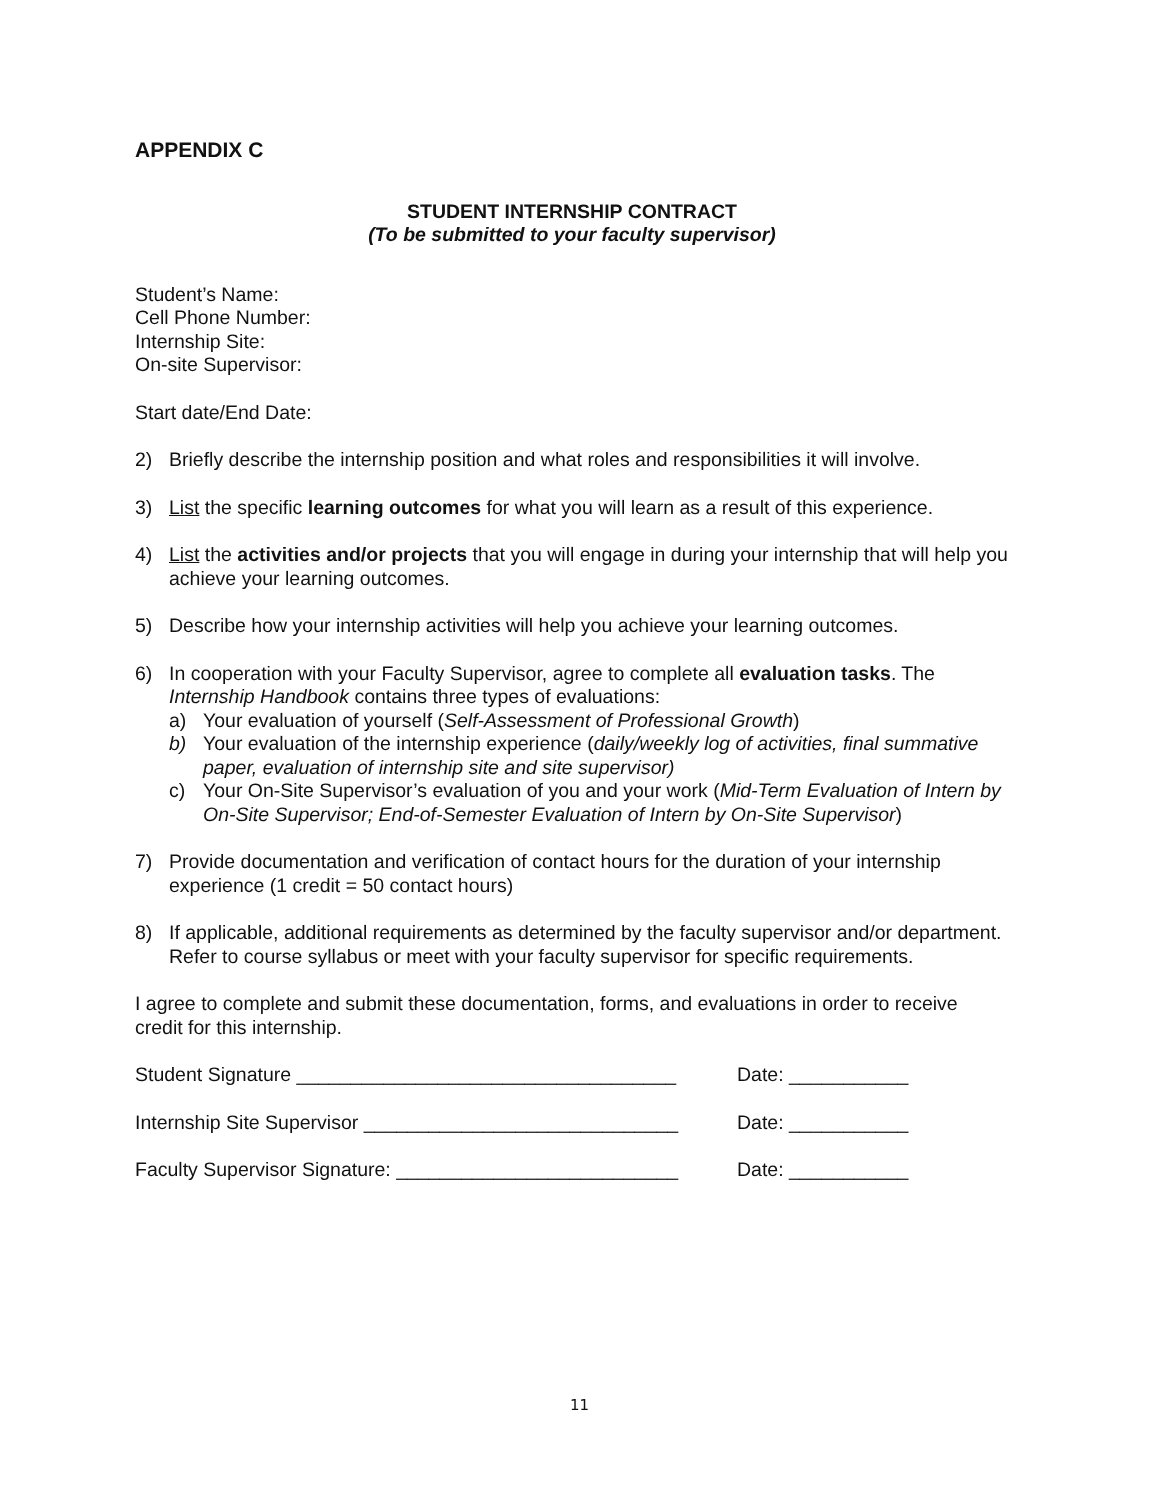APPENDIX C
STUDENT INTERNSHIP CONTRACT
(To be submitted to your faculty supervisor)
Student’s Name:
Cell Phone Number:
Internship Site:
On-site Supervisor:
Start date/End Date:
2) Briefly describe the internship position and what roles and responsibilities it will involve.
3) List the specific learning outcomes for what you will learn as a result of this experience.
4) List the activities and/or projects that you will engage in during your internship that will help you achieve your learning outcomes.
5) Describe how your internship activities will help you achieve your learning outcomes.
6) In cooperation with your Faculty Supervisor, agree to complete all evaluation tasks. The Internship Handbook contains three types of evaluations:
a) Your evaluation of yourself (Self-Assessment of Professional Growth)
b) Your evaluation of the internship experience (daily/weekly log of activities, final summative paper, evaluation of internship site and site supervisor)
c) Your On-Site Supervisor’s evaluation of you and your work (Mid-Term Evaluation of Intern by On-Site Supervisor; End-of-Semester Evaluation of Intern by On-Site Supervisor)
7) Provide documentation and verification of contact hours for the duration of your internship experience (1 credit = 50 contact hours)
8) If applicable, additional requirements as determined by the faculty supervisor and/or department. Refer to course syllabus or meet with your faculty supervisor for specific requirements.
I agree to complete and submit these documentation, forms, and evaluations in order to receive credit for this internship.
Student Signature ___________________________________ Date: ___________
Internship Site Supervisor _____________________________ Date: ___________
Faculty Supervisor Signature: __________________________ Date: ___________
11